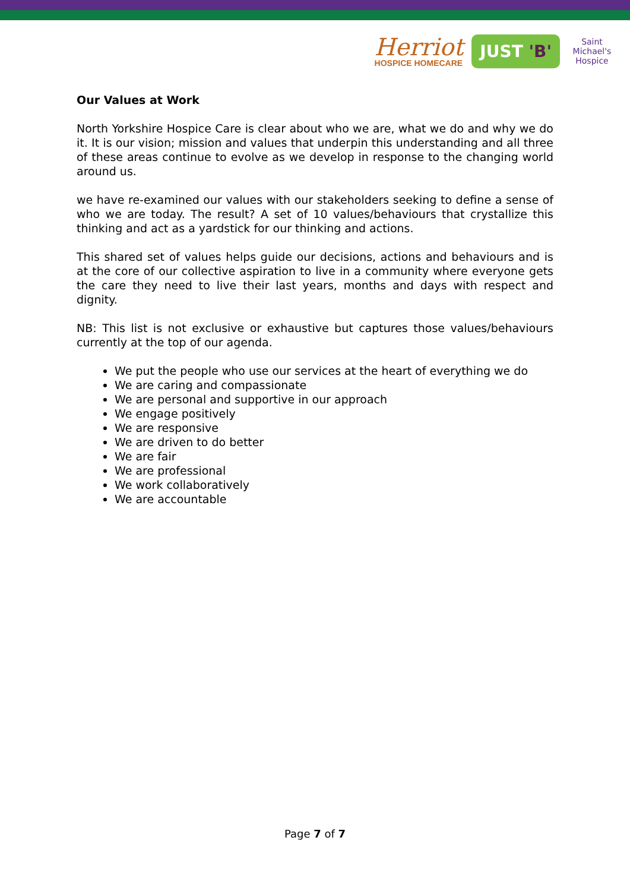Herriot
HOSPICE HOMECARE
JUST 'B'
Saint Michael's Hospice
Our Values at Work
North Yorkshire Hospice Care is clear about who we are, what we do and why we do it. It is our vision; mission and values that underpin this understanding and all three of these areas continue to evolve as we develop in response to the changing world around us.
we have re-examined our values with our stakeholders seeking to define a sense of who we are today. The result? A set of 10 values/behaviours that crystallize this thinking and act as a yardstick for our thinking and actions.
This shared set of values helps guide our decisions, actions and behaviours and is at the core of our collective aspiration to live in a community where everyone gets the care they need to live their last years, months and days with respect and dignity.
NB: This list is not exclusive or exhaustive but captures those values/behaviours currently at the top of our agenda.
We put the people who use our services at the heart of everything we do
We are caring and compassionate
We are personal and supportive in our approach
We engage positively
We are responsive
We are driven to do better
We are fair
We are professional
We work collaboratively
We are accountable
Page 7 of 7